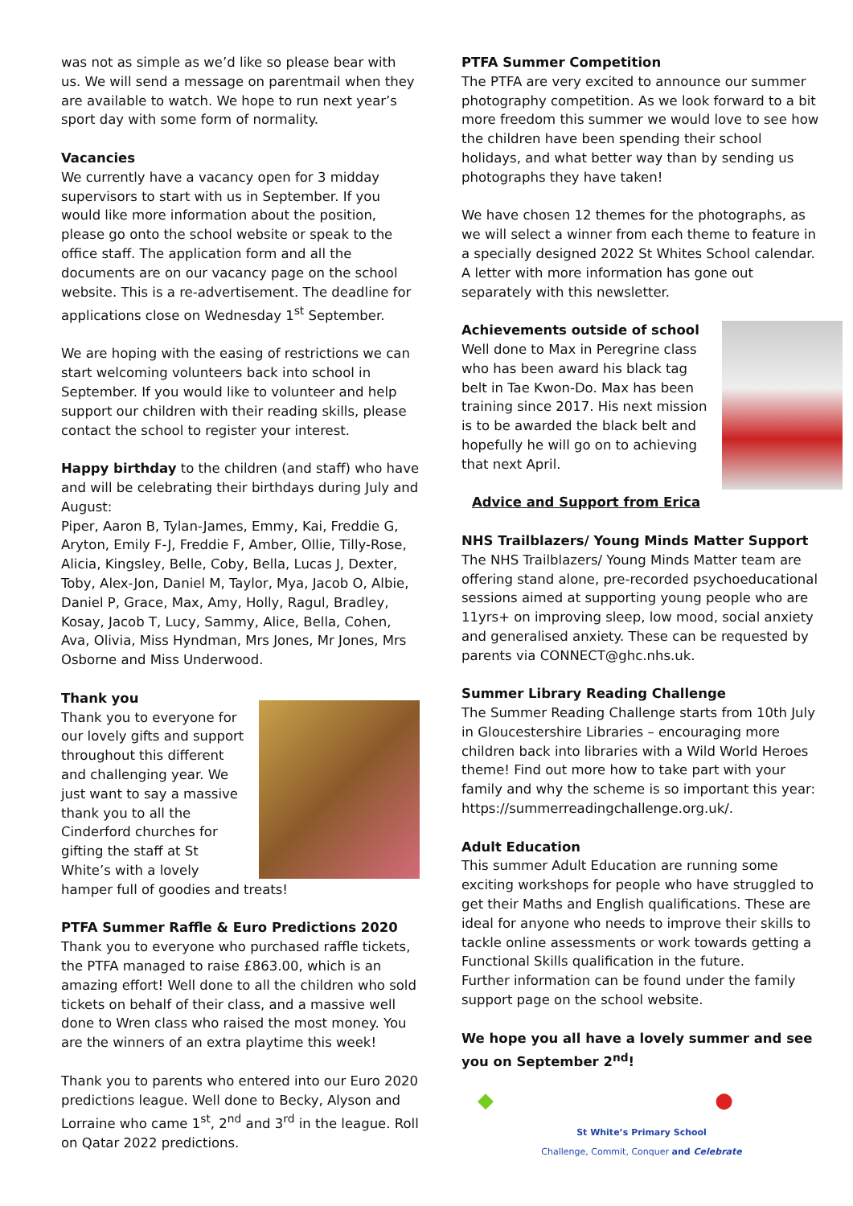was not as simple as we’d like so please bear with us. We will send a message on parentmail when they are available to watch. We hope to run next year’s sport day with some form of normality.
Vacancies
We currently have a vacancy open for 3 midday supervisors to start with us in September. If you would like more information about the position, please go onto the school website or speak to the office staff. The application form and all the documents are on our vacancy page on the school website. This is a re-advertisement. The deadline for applications close on Wednesday 1<sup>st</sup> September.
We are hoping with the easing of restrictions we can start welcoming volunteers back into school in September. If you would like to volunteer and help support our children with their reading skills, please contact the school to register your interest.
Happy birthday to the children (and staff) who have and will be celebrating their birthdays during July and August:
Piper, Aaron B, Tylan-James, Emmy, Kai, Freddie G, Aryton, Emily F-J, Freddie F, Amber, Ollie, Tilly-Rose, Alicia, Kingsley, Belle, Coby, Bella, Lucas J, Dexter, Toby, Alex-Jon, Daniel M, Taylor, Mya, Jacob O, Albie, Daniel P, Grace, Max, Amy, Holly, Ragul, Bradley, Kosay, Jacob T, Lucy, Sammy, Alice, Bella, Cohen, Ava, Olivia, Miss Hyndman, Mrs Jones, Mr Jones, Mrs Osborne and Miss Underwood.
Thank you
Thank you to everyone for our lovely gifts and support throughout this different and challenging year. We just want to say a massive thank you to all the Cinderford churches for gifting the staff at St White’s with a lovely hamper full of goodies and treats!
PTFA Summer Raffle & Euro Predictions 2020
Thank you to everyone who purchased raffle tickets, the PTFA managed to raise £863.00, which is an amazing effort! Well done to all the children who sold tickets on behalf of their class, and a massive well done to Wren class who raised the most money. You are the winners of an extra playtime this week!
Thank you to parents who entered into our Euro 2020 predictions league. Well done to Becky, Alyson and Lorraine who came 1<sup>st</sup>, 2<sup>nd</sup> and 3<sup>rd</sup> in the league. Roll on Qatar 2022 predictions.
PTFA Summer Competition
The PTFA are very excited to announce our summer photography competition. As we look forward to a bit more freedom this summer we would love to see how the children have been spending their school holidays, and what better way than by sending us photographs they have taken!
We have chosen 12 themes for the photographs, as we will select a winner from each theme to feature in a specially designed 2022 St Whites School calendar. A letter with more information has gone out separately with this newsletter.
Achievements outside of school
Well done to Max in Peregrine class who has been award his black tag belt in Tae Kwon-Do. Max has been training since 2017. His next mission is to be awarded the black belt and hopefully he will go on to achieving that next April.
Advice and Support from Erica
NHS Trailblazers/ Young Minds Matter Support
The NHS Trailblazers/ Young Minds Matter team are offering stand alone, pre-recorded psychoeducational sessions aimed at supporting young people who are 11yrs+ on improving sleep, low mood, social anxiety and generalised anxiety. These can be requested by parents via CONNECT@ghc.nhs.uk.
Summer Library Reading Challenge
The Summer Reading Challenge starts from 10th July in Gloucestershire Libraries – encouraging more children back into libraries with a Wild World Heroes theme! Find out more how to take part with your family and why the scheme is so important this year: https://summerreadingchallenge.org.uk/.
Adult Education
This summer Adult Education are running some exciting workshops for people who have struggled to get their Maths and English qualifications. These are ideal for anyone who needs to improve their skills to tackle online assessments or work towards getting a Functional Skills qualification in the future.
Further information can be found under the family support page on the school website.
We hope you all have a lovely summer and see you on September 2<sup>nd</sup>!
◆ ●
St White’s Primary School
Challenge, Commit, Conquer and Celebrate